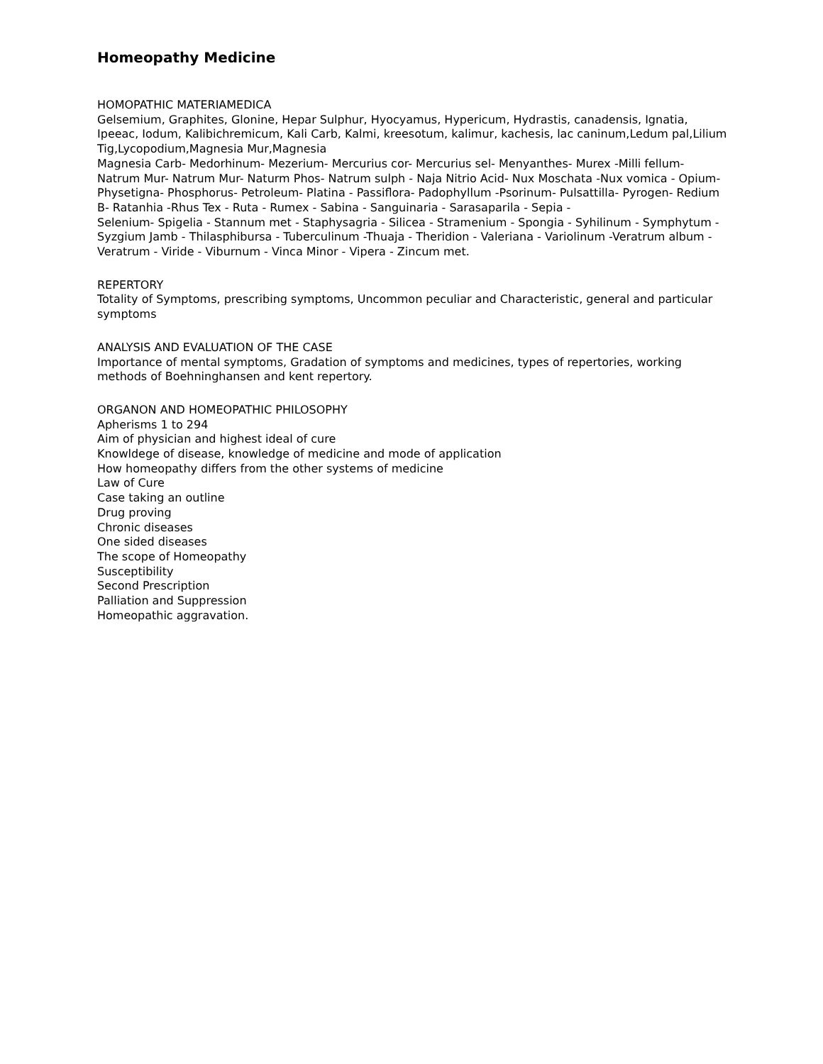Homeopathy Medicine
HOMOPATHIC MATERIAMEDICA
Gelsemium, Graphites, Glonine, Hepar Sulphur, Hyocyamus, Hypericum, Hydrastis, canadensis, Ignatia, Ipeeac, Iodum, Kalibichremicum, Kali Carb, Kalmi, kreesotum, kalimur, kachesis, lac caninum,Ledum pal,Lilium Tig,Lycopodium,Magnesia Mur,Magnesia
Magnesia Carb- Medorhinum- Mezerium- Mercurius cor- Mercurius sel- Menyanthes- Murex -Milli fellum- Natrum Mur- Natrum Mur- Naturm Phos- Natrum sulph - Naja Nitrio Acid- Nux Moschata -Nux vomica - Opium- Physetigna- Phosphorus- Petroleum- Platina - Passiflora- Padophyllum -Psorinum- Pulsattilla- Pyrogen- Redium B- Ratanhia -Rhus Tex - Ruta - Rumex - Sabina - Sanguinaria - Sarasaparila - Sepia -
Selenium- Spigelia - Stannum met - Staphysagria - Silicea - Stramenium - Spongia - Syhilinum - Symphytum - Syzgium Jamb - Thilasphibursa - Tuberculinum -Thuaja - Theridion - Valeriana - Variolinum -Veratrum album - Veratrum - Viride - Viburnum - Vinca Minor - Vipera - Zincum met.
REPERTORY
Totality of Symptoms, prescribing symptoms, Uncommon peculiar and Characteristic, general and particular symptoms
ANALYSIS AND EVALUATION OF THE CASE
Importance of mental symptoms, Gradation of symptoms and medicines, types of repertories, working methods of Boehninghansen and kent repertory.
ORGANON AND HOMEOPATHIC PHILOSOPHY
Apherisms 1 to 294
Aim of physician and highest ideal of cure
Knowldege of disease, knowledge of medicine and mode of application
How homeopathy differs from the other systems of medicine
Law of Cure
Case taking an outline
Drug proving
Chronic diseases
One sided diseases
The scope of Homeopathy
Susceptibility
Second Prescription
Palliation and Suppression
Homeopathic aggravation.